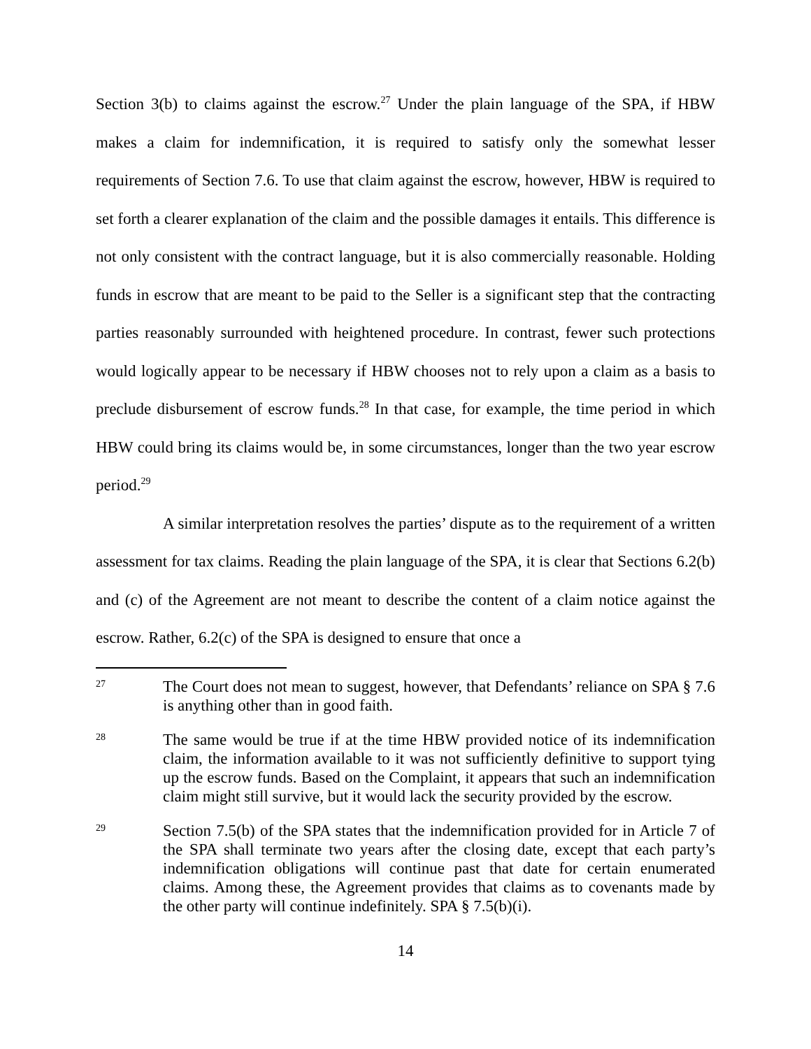Section 3(b) to claims against the escrow.<sup>27</sup> Under the plain language of the SPA, if HBW makes a claim for indemnification, it is required to satisfy only the somewhat lesser requirements of Section 7.6. To use that claim against the escrow, however, HBW is required to set forth a clearer explanation of the claim and the possible damages it entails. This difference is not only consistent with the contract language, but it is also commercially reasonable. Holding funds in escrow that are meant to be paid to the Seller is a significant step that the contracting parties reasonably surrounded with heightened procedure. In contrast, fewer such protections would logically appear to be necessary if HBW chooses not to rely upon a claim as a basis to preclude disbursement of escrow funds.<sup>28</sup> In that case, for example, the time period in which HBW could bring its claims would be, in some circumstances, longer than the two year escrow period.<sup>29</sup>
A similar interpretation resolves the parties’ dispute as to the requirement of a written assessment for tax claims. Reading the plain language of the SPA, it is clear that Sections 6.2(b) and (c) of the Agreement are not meant to describe the content of a claim notice against the escrow. Rather, 6.2(c) of the SPA is designed to ensure that once a
27
The Court does not mean to suggest, however, that Defendants’ reliance on SPA § 7.6 is anything other than in good faith.
28
The same would be true if at the time HBW provided notice of its indemnification claim, the information available to it was not sufficiently definitive to support tying up the escrow funds. Based on the Complaint, it appears that such an indemnification claim might still survive, but it would lack the security provided by the escrow.
29
Section 7.5(b) of the SPA states that the indemnification provided for in Article 7 of the SPA shall terminate two years after the closing date, except that each party’s indemnification obligations will continue past that date for certain enumerated claims. Among these, the Agreement provides that claims as to covenants made by the other party will continue indefinitely. SPA § 7.5(b)(i).
14